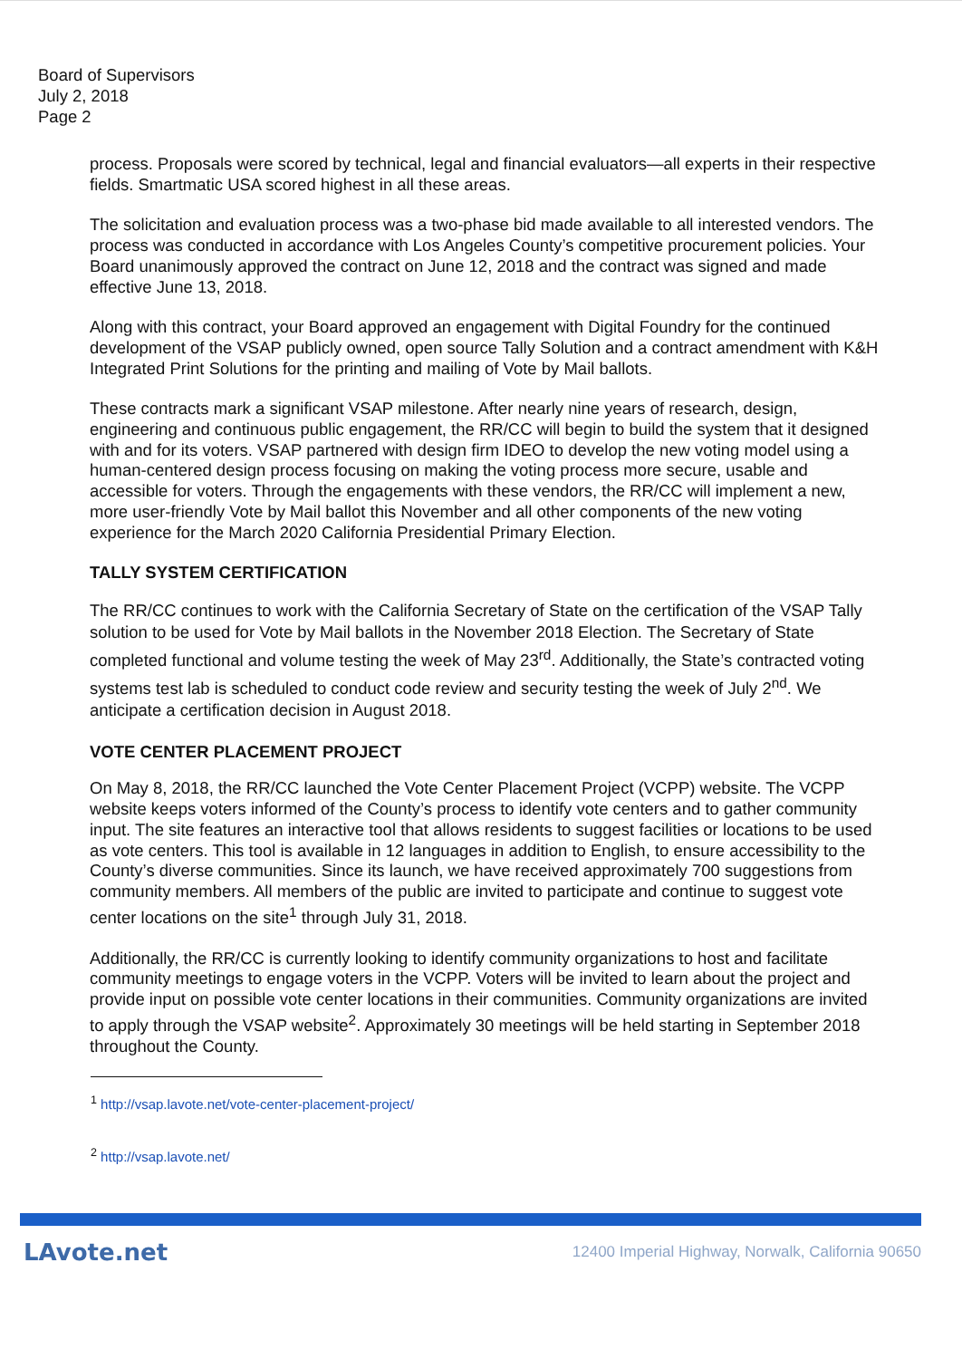Board of Supervisors
July 2, 2018
Page 2
process. Proposals were scored by technical, legal and financial evaluators—all experts in their respective fields. Smartmatic USA scored highest in all these areas.
The solicitation and evaluation process was a two-phase bid made available to all interested vendors. The process was conducted in accordance with Los Angeles County’s competitive procurement policies. Your Board unanimously approved the contract on June 12, 2018 and the contract was signed and made effective June 13, 2018.
Along with this contract, your Board approved an engagement with Digital Foundry for the continued development of the VSAP publicly owned, open source Tally Solution and a contract amendment with K&H Integrated Print Solutions for the printing and mailing of Vote by Mail ballots.
These contracts mark a significant VSAP milestone. After nearly nine years of research, design, engineering and continuous public engagement, the RR/CC will begin to build the system that it designed with and for its voters. VSAP partnered with design firm IDEO to develop the new voting model using a human-centered design process focusing on making the voting process more secure, usable and accessible for voters. Through the engagements with these vendors, the RR/CC will implement a new, more user-friendly Vote by Mail ballot this November and all other components of the new voting experience for the March 2020 California Presidential Primary Election.
TALLY SYSTEM CERTIFICATION
The RR/CC continues to work with the California Secretary of State on the certification of the VSAP Tally solution to be used for Vote by Mail ballots in the November 2018 Election. The Secretary of State completed functional and volume testing the week of May 23<sup>rd</sup>. Additionally, the State’s contracted voting systems test lab is scheduled to conduct code review and security testing the week of July 2<sup>nd</sup>. We anticipate a certification decision in August 2018.
VOTE CENTER PLACEMENT PROJECT
On May 8, 2018, the RR/CC launched the Vote Center Placement Project (VCPP) website. The VCPP website keeps voters informed of the County’s process to identify vote centers and to gather community input. The site features an interactive tool that allows residents to suggest facilities or locations to be used as vote centers. This tool is available in 12 languages in addition to English, to ensure accessibility to the County’s diverse communities. Since its launch, we have received approximately 700 suggestions from community members. All members of the public are invited to participate and continue to suggest vote center locations on the site<sup>1</sup> through July 31, 2018.
Additionally, the RR/CC is currently looking to identify community organizations to host and facilitate community meetings to engage voters in the VCPP. Voters will be invited to learn about the project and provide input on possible vote center locations in their communities. Community organizations are invited to apply through the VSAP website<sup>2</sup>. Approximately 30 meetings will be held starting in September 2018 throughout the County.
<sup>1</sup> http://vsap.lavote.net/vote-center-placement-project/
<sup>2</sup> http://vsap.lavote.net/
LAvote.net 12400 Imperial Highway, Norwalk, California 90650